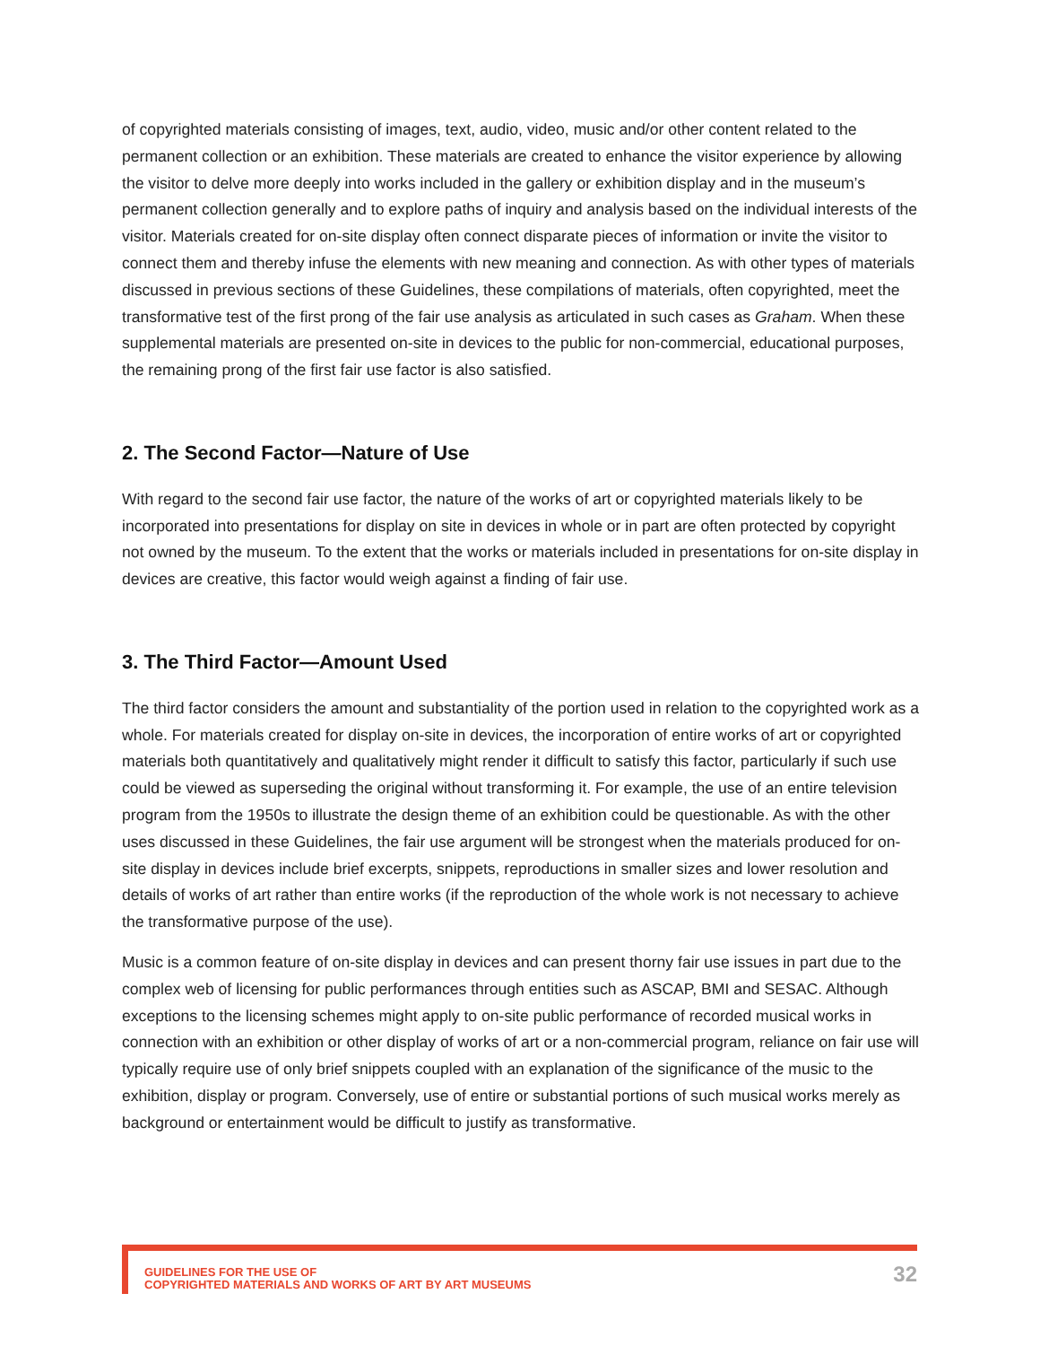of copyrighted materials consisting of images, text, audio, video, music and/or other content related to the permanent collection or an exhibition. These materials are created to enhance the visitor experience by allowing the visitor to delve more deeply into works included in the gallery or exhibition display and in the museum’s permanent collection generally and to explore paths of inquiry and analysis based on the individual interests of the visitor. Materials created for on-site display often connect disparate pieces of information or invite the visitor to connect them and thereby infuse the elements with new meaning and connection. As with other types of materials discussed in previous sections of these Guidelines, these compilations of materials, often copyrighted, meet the transformative test of the first prong of the fair use analysis as articulated in such cases as Graham. When these supplemental materials are presented on-site in devices to the public for non-commercial, educational purposes, the remaining prong of the first fair use factor is also satisfied.
2. The Second Factor—Nature of Use
With regard to the second fair use factor, the nature of the works of art or copyrighted materials likely to be incorporated into presentations for display on site in devices in whole or in part are often protected by copyright not owned by the museum. To the extent that the works or materials included in presentations for on-site display in devices are creative, this factor would weigh against a finding of fair use.
3. The Third Factor—Amount Used
The third factor considers the amount and substantiality of the portion used in relation to the copyrighted work as a whole. For materials created for display on-site in devices, the incorporation of entire works of art or copyrighted materials both quantitatively and qualitatively might render it difficult to satisfy this factor, particularly if such use could be viewed as superseding the original without transforming it. For example, the use of an entire television program from the 1950s to illustrate the design theme of an exhibition could be questionable. As with the other uses discussed in these Guidelines, the fair use argument will be strongest when the materials produced for on-site display in devices include brief excerpts, snippets, reproductions in smaller sizes and lower resolution and details of works of art rather than entire works (if the reproduction of the whole work is not necessary to achieve the transformative purpose of the use).
Music is a common feature of on-site display in devices and can present thorny fair use issues in part due to the complex web of licensing for public performances through entities such as ASCAP, BMI and SESAC. Although exceptions to the licensing schemes might apply to on-site public performance of recorded musical works in connection with an exhibition or other display of works of art or a non-commercial program, reliance on fair use will typically require use of only brief snippets coupled with an explanation of the significance of the music to the exhibition, display or program. Conversely, use of entire or substantial portions of such musical works merely as background or entertainment would be difficult to justify as transformative.
GUIDELINES FOR THE USE OF
COPYRIGHTED MATERIALS AND WORKS OF ART BY ART MUSEUMS
32